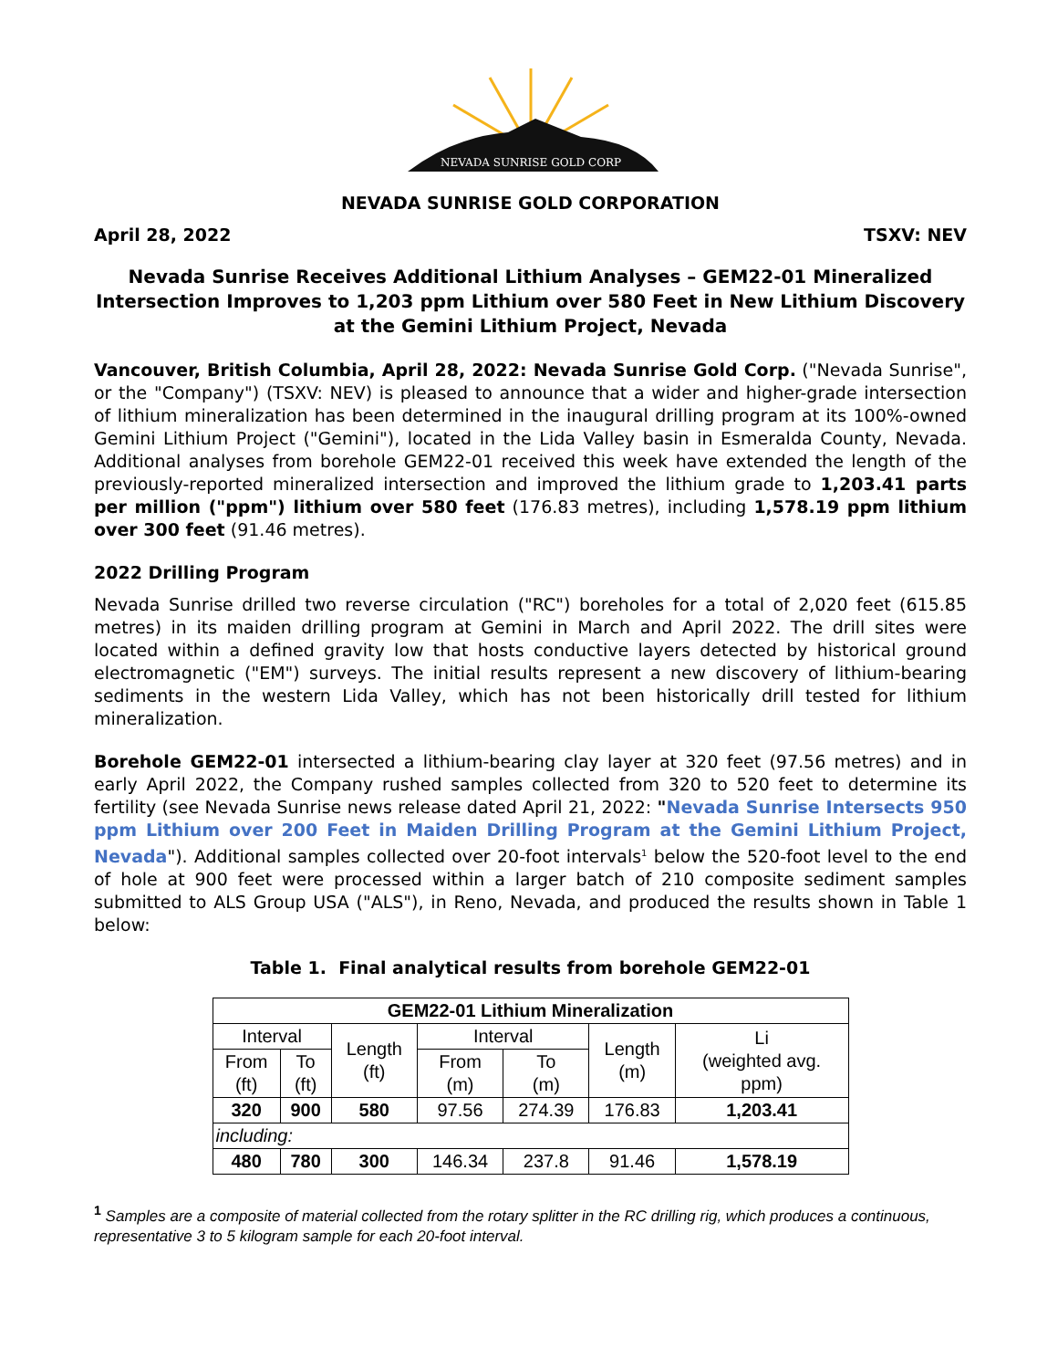NEVADA SUNRISE GOLD CORP
NEVADA SUNRISE GOLD CORPORATION
April 28, 2022 TSXV: NEV
Nevada Sunrise Receives Additional Lithium Analyses – GEM22-01 Mineralized Intersection Improves to 1,203 ppm Lithium over 580 Feet in New Lithium Discovery at the Gemini Lithium Project, Nevada
Vancouver, British Columbia, April 28, 2022: Nevada Sunrise Gold Corp. ("Nevada Sunrise", or the "Company") (TSXV: NEV) is pleased to announce that a wider and higher-grade intersection of lithium mineralization has been determined in the inaugural drilling program at its 100%-owned Gemini Lithium Project ("Gemini"), located in the Lida Valley basin in Esmeralda County, Nevada. Additional analyses from borehole GEM22-01 received this week have extended the length of the previously-reported mineralized intersection and improved the lithium grade to 1,203.41 parts per million ("ppm") lithium over 580 feet (176.83 metres), including 1,578.19 ppm lithium over 300 feet (91.46 metres).
2022 Drilling Program
Nevada Sunrise drilled two reverse circulation ("RC") boreholes for a total of 2,020 feet (615.85 metres) in its maiden drilling program at Gemini in March and April 2022. The drill sites were located within a defined gravity low that hosts conductive layers detected by historical ground electromagnetic ("EM") surveys. The initial results represent a new discovery of lithium-bearing sediments in the western Lida Valley, which has not been historically drill tested for lithium mineralization.
Borehole GEM22-01 intersected a lithium-bearing clay layer at 320 feet (97.56 metres) and in early April 2022, the Company rushed samples collected from 320 to 520 feet to determine its fertility (see Nevada Sunrise news release dated April 21, 2022: "Nevada Sunrise Intersects 950 ppm Lithium over 200 Feet in Maiden Drilling Program at the Gemini Lithium Project, Nevada"). Additional samples collected over 20-foot intervals<sup>1</sup> below the 520-foot level to the end of hole at 900 feet were processed within a larger batch of 210 composite sediment samples submitted to ALS Group USA ("ALS"), in Reno, Nevada, and produced the results shown in Table 1 below:
Table 1. Final analytical results from borehole GEM22-01
| GEM22-01 Lithium Mineralization | | | | | | |
| --- | --- | --- | --- | --- | --- | --- |
| Interval | | Length (ft) | Interval | | Length (m) | Li (weighted avg. ppm) |
| From (ft) | To (ft) | | From (m) | To (m) | | |
| 320 | 900 | 580 | 97.56 | 274.39 | 176.83 | 1,203.41 |
| including: | | | | | | |
| 480 | 780 | 300 | 146.34 | 237.8 | 91.46 | 1,578.19 |
<sup>1</sup> Samples are a composite of material collected from the rotary splitter in the RC drilling rig, which produces a continuous, representative 3 to 5 kilogram sample for each 20-foot interval.